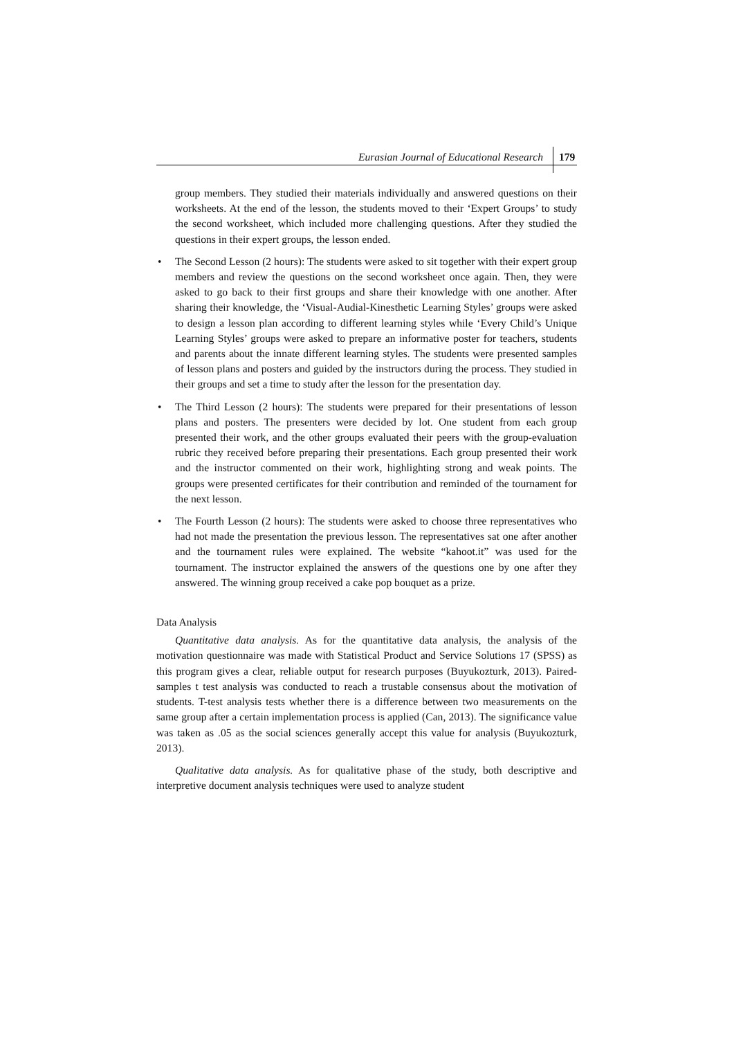Eurasian Journal of Educational Research 179
group members. They studied their materials individually and answered questions on their worksheets. At the end of the lesson, the students moved to their ‘Expert Groups’ to study the second worksheet, which included more challenging questions. After they studied the questions in their expert groups, the lesson ended.
• The Second Lesson (2 hours): The students were asked to sit together with their expert group members and review the questions on the second worksheet once again. Then, they were asked to go back to their first groups and share their knowledge with one another. After sharing their knowledge, the ‘Visual-Audial-Kinesthetic Learning Styles’ groups were asked to design a lesson plan according to different learning styles while ‘Every Child’s Unique Learning Styles’ groups were asked to prepare an informative poster for teachers, students and parents about the innate different learning styles. The students were presented samples of lesson plans and posters and guided by the instructors during the process. They studied in their groups and set a time to study after the lesson for the presentation day.
• The Third Lesson (2 hours): The students were prepared for their presentations of lesson plans and posters. The presenters were decided by lot. One student from each group presented their work, and the other groups evaluated their peers with the group-evaluation rubric they received before preparing their presentations. Each group presented their work and the instructor commented on their work, highlighting strong and weak points. The groups were presented certificates for their contribution and reminded of the tournament for the next lesson.
• The Fourth Lesson (2 hours): The students were asked to choose three representatives who had not made the presentation the previous lesson. The representatives sat one after another and the tournament rules were explained. The website “kahoot.it” was used for the tournament. The instructor explained the answers of the questions one by one after they answered. The winning group received a cake pop bouquet as a prize.
Data Analysis
Quantitative data analysis. As for the quantitative data analysis, the analysis of the motivation questionnaire was made with Statistical Product and Service Solutions 17 (SPSS) as this program gives a clear, reliable output for research purposes (Buyukozturk, 2013). Paired-samples t test analysis was conducted to reach a trustable consensus about the motivation of students. T-test analysis tests whether there is a difference between two measurements on the same group after a certain implementation process is applied (Can, 2013). The significance value was taken as .05 as the social sciences generally accept this value for analysis (Buyukozturk, 2013).
Qualitative data analysis. As for qualitative phase of the study, both descriptive and interpretive document analysis techniques were used to analyze student